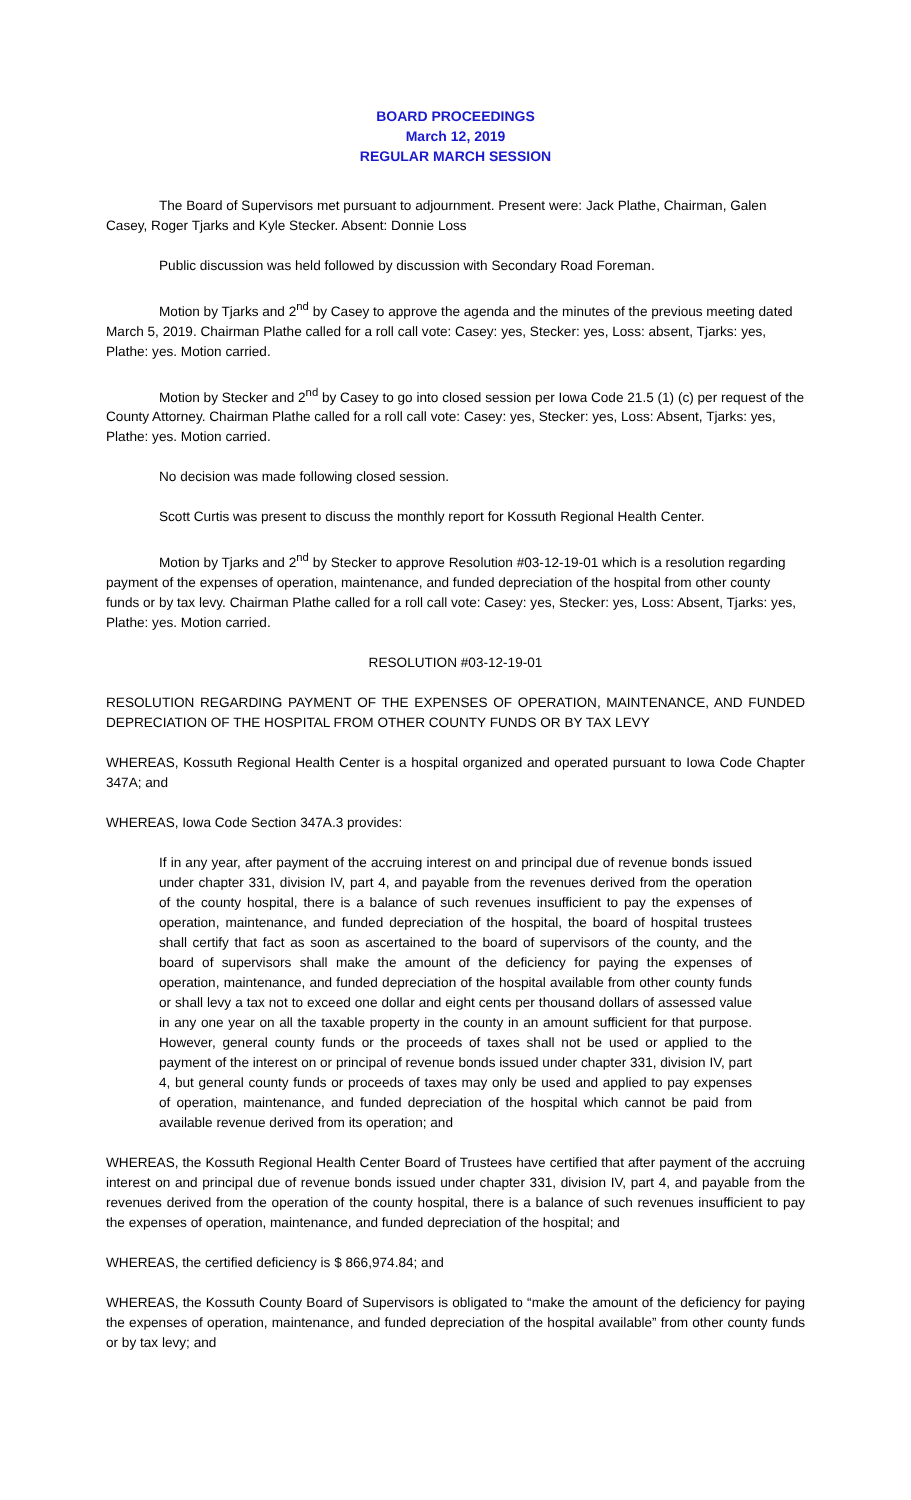BOARD PROCEEDINGS
March 12, 2019
REGULAR MARCH SESSION
The Board of Supervisors met pursuant to adjournment. Present were: Jack Plathe, Chairman, Galen Casey, Roger Tjarks and Kyle Stecker. Absent: Donnie Loss
Public discussion was held followed by discussion with Secondary Road Foreman.
Motion by Tjarks and 2<sup>nd</sup> by Casey to approve the agenda and the minutes of the previous meeting dated March 5, 2019. Chairman Plathe called for a roll call vote: Casey: yes, Stecker: yes, Loss: absent, Tjarks: yes, Plathe: yes. Motion carried.
Motion by Stecker and 2<sup>nd</sup> by Casey to go into closed session per Iowa Code 21.5 (1) (c) per request of the County Attorney. Chairman Plathe called for a roll call vote: Casey: yes, Stecker: yes, Loss: Absent, Tjarks: yes, Plathe: yes. Motion carried.
No decision was made following closed session.
Scott Curtis was present to discuss the monthly report for Kossuth Regional Health Center.
Motion by Tjarks and 2<sup>nd</sup> by Stecker to approve Resolution #03-12-19-01 which is a resolution regarding payment of the expenses of operation, maintenance, and funded depreciation of the hospital from other county funds or by tax levy. Chairman Plathe called for a roll call vote: Casey: yes, Stecker: yes, Loss: Absent, Tjarks: yes, Plathe: yes. Motion carried.
RESOLUTION #03-12-19-01
RESOLUTION REGARDING PAYMENT OF THE EXPENSES OF OPERATION, MAINTENANCE, AND FUNDED DEPRECIATION OF THE HOSPITAL FROM OTHER COUNTY FUNDS OR BY TAX LEVY
WHEREAS, Kossuth Regional Health Center is a hospital organized and operated pursuant to Iowa Code Chapter 347A; and
WHEREAS, Iowa Code Section 347A.3 provides:
If in any year, after payment of the accruing interest on and principal due of revenue bonds issued under chapter 331, division IV, part 4, and payable from the revenues derived from the operation of the county hospital, there is a balance of such revenues insufficient to pay the expenses of operation, maintenance, and funded depreciation of the hospital, the board of hospital trustees shall certify that fact as soon as ascertained to the board of supervisors of the county, and the board of supervisors shall make the amount of the deficiency for paying the expenses of operation, maintenance, and funded depreciation of the hospital available from other county funds or shall levy a tax not to exceed one dollar and eight cents per thousand dollars of assessed value in any one year on all the taxable property in the county in an amount sufficient for that purpose. However, general county funds or the proceeds of taxes shall not be used or applied to the payment of the interest on or principal of revenue bonds issued under chapter 331, division IV, part 4, but general county funds or proceeds of taxes may only be used and applied to pay expenses of operation, maintenance, and funded depreciation of the hospital which cannot be paid from available revenue derived from its operation; and
WHEREAS, the Kossuth Regional Health Center Board of Trustees have certified that after payment of the accruing interest on and principal due of revenue bonds issued under chapter 331, division IV, part 4, and payable from the revenues derived from the operation of the county hospital, there is a balance of such revenues insufficient to pay the expenses of operation, maintenance, and funded depreciation of the hospital; and
WHEREAS, the certified deficiency is $ 866,974.84; and
WHEREAS, the Kossuth County Board of Supervisors is obligated to “make the amount of the deficiency for paying the expenses of operation, maintenance, and funded depreciation of the hospital available” from other county funds or by tax levy; and